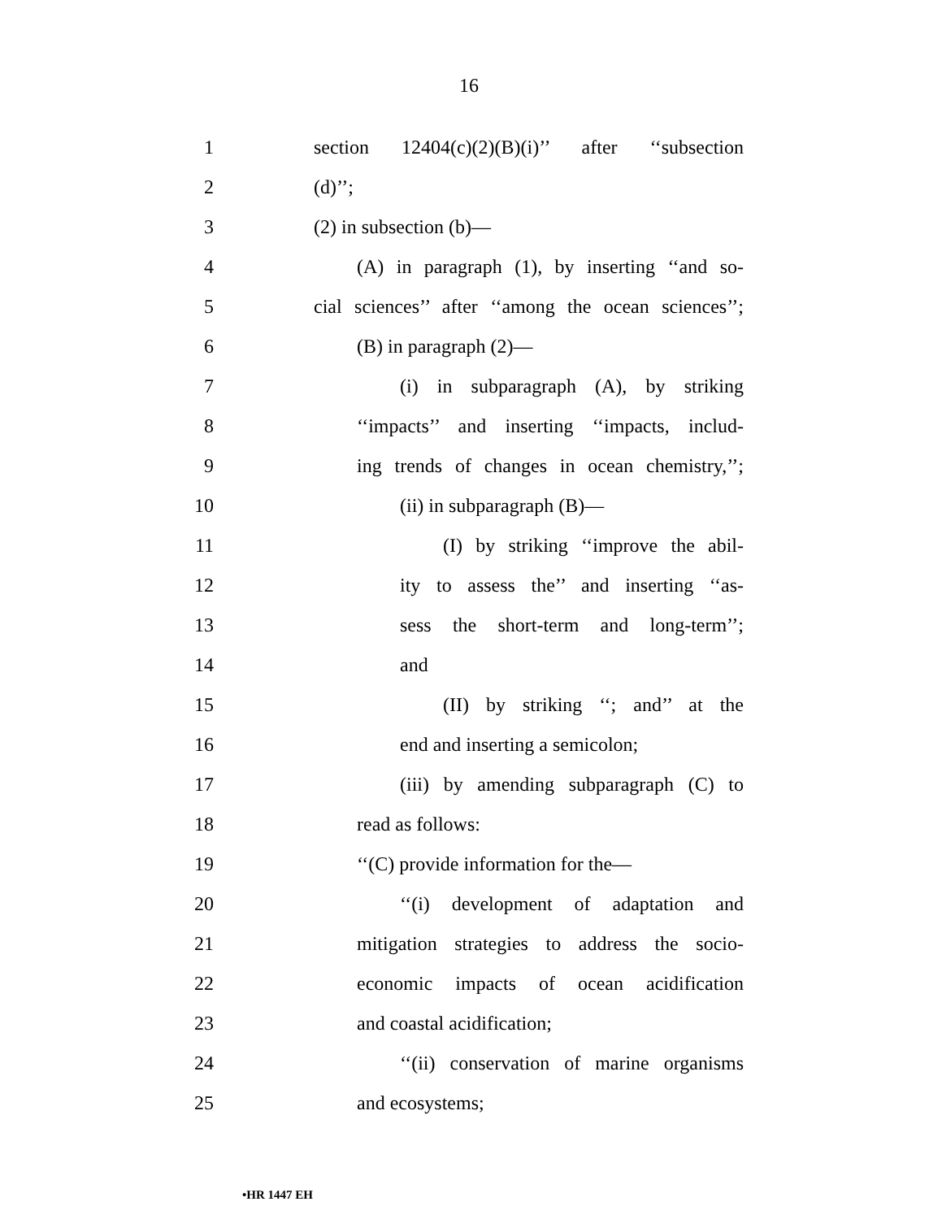16
1
section 12404(c)(2)(B)(i)’’ after ‘‘subsection
2 (d)’’;
3 (2) in subsection (b)—
4
(A) in paragraph (1), by inserting ‘‘and so-
5
cial sciences’’ after ‘‘among the ocean sciences’’;
6 (B) in paragraph (2)—
7
(i) in subparagraph (A), by striking
8
‘‘impacts’’ and inserting ‘‘impacts, includ-
9
ing trends of changes in ocean chemistry,’’;
10 (ii) in subparagraph (B)—
11
(I) by striking ‘‘improve the abil-
12
ity to assess the’’ and inserting ‘‘as-
13
sess the short-term and long-term’’;
14 and
15
(II) by striking ‘‘; and’’ at the
16
end and inserting a semicolon;
17
(iii) by amending subparagraph (C) to
18 read as follows:
19
‘‘(C) provide information for the—
20
‘‘(i) development of adaptation and
21
mitigation strategies to address the socio-
22
economic impacts of ocean acidification
23 and coastal acidification;
24
‘‘(ii) conservation of marine organisms
25 and ecosystems;
•HR 1447 EH